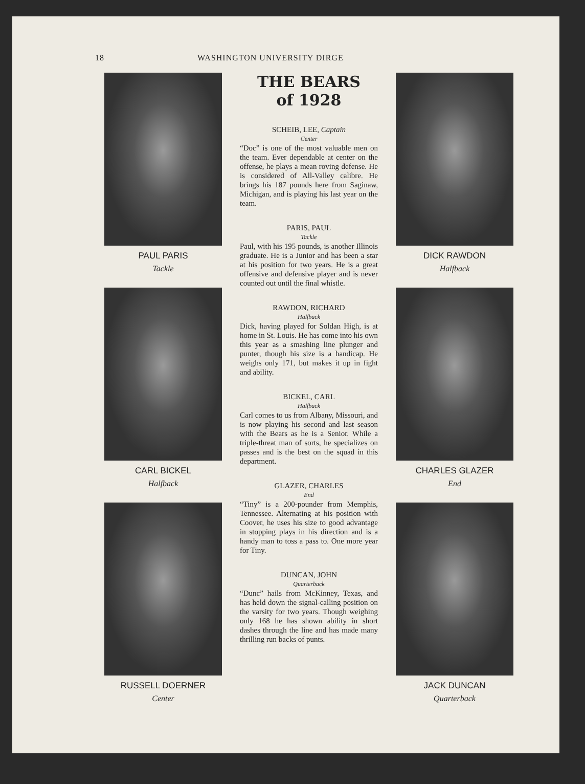18 WASHINGTON UNIVERSITY DIRGE
PAUL PARIS
Tackle
CARL BICKEL
Halfback
RUSSELL DOERNER
Center
THE BEARS
of 1928
SCHEIB, LEE, Captain
Center
“Doc” is one of the most valuable men on the team. Ever dependable at center on the offense, he plays a mean roving defense. He is considered of All-Valley calibre. He brings his 187 pounds here from Saginaw, Michigan, and is playing his last year on the team.
PARIS, PAUL
Tackle
Paul, with his 195 pounds, is another Illinois graduate. He is a Junior and has been a star at his position for two years. He is a great offensive and defensive player and is never counted out until the final whistle.
RAWDON, RICHARD
Halfback
Dick, having played for Soldan High, is at home in St. Louis. He has come into his own this year as a smashing line plunger and punter, though his size is a handicap. He weighs only 171, but makes it up in fight and ability.
BICKEL, CARL
Halfback
Carl comes to us from Albany, Missouri, and is now playing his second and last season with the Bears as he is a Senior. While a triple-threat man of sorts, he specializes on passes and is the best on the squad in this department.
GLAZER, CHARLES
End
“Tiny” is a 200-pounder from Memphis, Tennessee. Alternating at his position with Coover, he uses his size to good advantage in stopping plays in his direction and is a handy man to toss a pass to. One more year for Tiny.
DUNCAN, JOHN
Quarterback
“Dunc” hails from McKinney, Texas, and has held down the signal-calling position on the varsity for two years. Though weighing only 168 he has shown ability in short dashes through the line and has made many thrilling run backs of punts.
DICK RAWDON
Halfback
CHARLES GLAZER
End
JACK DUNCAN
Quarterback